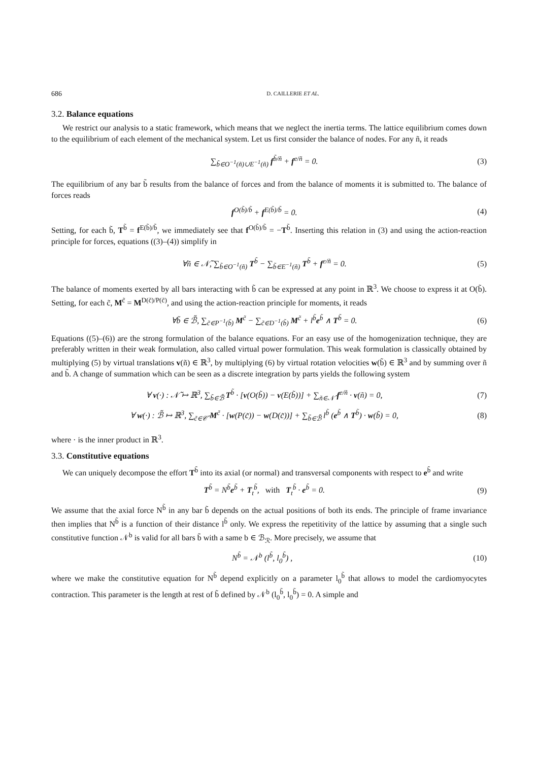686 D. CAILLERIE ET AL.
3.2. Balance equations
We restrict our analysis to a static framework, which means that we neglect the inertia terms. The lattice equilibrium comes down to the equilibrium of each element of the mechanical system. Let us first consider the balance of nodes. For any ñ, it reads
∑<sub>b̃∈O<sup>−1</sup>(ñ)∪E<sup>−1</sup>(ñ)</sub> f<sup>b̃/ñ</sup> + f<sup>e/ñ</sup> = 0. (3)
The equilibrium of any bar b̃ results from the balance of forces and from the balance of moments it is submitted to. The balance of forces reads
f<sup>O(b̃)/b̃</sup> + f<sup>E(b̃)/b̃</sup> = 0. (4)
Setting, for each b̃, T<sup>b̃</sup> = f<sup>E(b̃)/b̃</sup>, we immediately see that f<sup>O(b̃)/b̃</sup> = −T<sup>b̃</sup>. Inserting this relation in (3) and using the action-reaction principle for forces, equations ((3)–(4)) simplify in
∀ñ ∈ 𝒩̃, ∑<sub>b̃∈O<sup>−1</sup>(ñ)</sub> T<sup>b̃</sup> − ∑<sub>b̃∈E<sup>−1</sup>(ñ)</sub> T<sup>b̃</sup> + f<sup>e/ñ</sup> = 0. (5)
The balance of moments exerted by all bars interacting with b̃ can be expressed at any point in ℝ<sup>3</sup>. We choose to express it at O(b̃). Setting, for each c̃, M<sup>c̃</sup> = M<sup>D(c̃)/P(c̃)</sup>, and using the action-reaction principle for moments, it reads
∀b̃ ∈ ℬ̃, ∑<sub>c̃∈P<sup>−1</sup>(b̃)</sub> M<sup>c̃</sup> − ∑<sub>c̃∈D<sup>−1</sup>(b̃)</sub> M<sup>c̃</sup> + l<sup>b̃</sup>e<sup>b̃</sup> ∧ T<sup>b̃</sup> = 0. (6)
Equations ((5)–(6)) are the strong formulation of the balance equations. For an easy use of the homogenization technique, they are preferably written in their weak formulation, also called virtual power formulation. This weak formulation is classically obtained by multiplying (5) by virtual translations v(ñ) ∈ ℝ<sup>3</sup>, by multiplying (6) by virtual rotation velocities w(b̃) ∈ ℝ<sup>3</sup> and by summing over ñ and b̃. A change of summation which can be seen as a discrete integration by parts yields the following system
∀ v(·) : 𝒩̃ ↦ ℝ<sup>3</sup>, ∑<sub>b̃∈ℬ̃</sub> T<sup>b̃</sup> · [v(O(b̃)) − v(E(b̃))] + ∑<sub>ñ∈𝒩̃</sub> f<sup>e/ñ</sup> · v(ñ) = 0, (7)
∀ w(·) : ℬ̃ ↦ ℝ<sup>3</sup>, ∑<sub>c̃∈𝒞̃</sub> M<sup>c̃</sup> · [w(P(c̃)) − w(D(c̃))] + ∑<sub>b̃∈ℬ̃</sub> l<sup>b̃</sup> (e<sup>b̃</sup> ∧ T<sup>b̃</sup>) · w(b̃) = 0, (8)
where · is the inner product in ℝ<sup>3</sup>.
3.3. Constitutive equations
We can uniquely decompose the effort T<sup>b̃</sup> into its axial (or normal) and transversal components with respect to e<sup>b̃</sup> and write
T<sup>b̃</sup> = N<sup>b̃</sup>e<sup>b̃</sup> + T<sub>t</sub><sup>b̃</sup>, with T<sub>t</sub><sup>b̃</sup> · e<sup>b̃</sup> = 0. (9)
We assume that the axial force N<sup>b̃</sup> in any bar b̃ depends on the actual positions of both its ends. The principle of frame invariance then implies that N<sup>b̃</sup> is a function of their distance l<sup>b̃</sup> only. We express the repetitivity of the lattice by assuming that a single such constitutive function 𝒩<sup>b</sup> is valid for all bars b̃ with a same b ∈ ℬ<sub>ℛ</sub>. More precisely, we assume that
N<sup>b̃</sup> = 𝒩<sup>b</sup> (l<sup>b̃</sup>, l<sub>0</sub><sup>b̃</sup>) , (10)
where we make the constitutive equation for N<sup>b̃</sup> depend explicitly on a parameter l<sub>0</sub><sup>b̃</sup> that allows to model the cardiomyocytes contraction. This parameter is the length at rest of b̃ defined by 𝒩<sup>b</sup> (l<sub>0</sub><sup>b̃</sup>, l<sub>0</sub><sup>b̃</sup>) = 0. A simple and